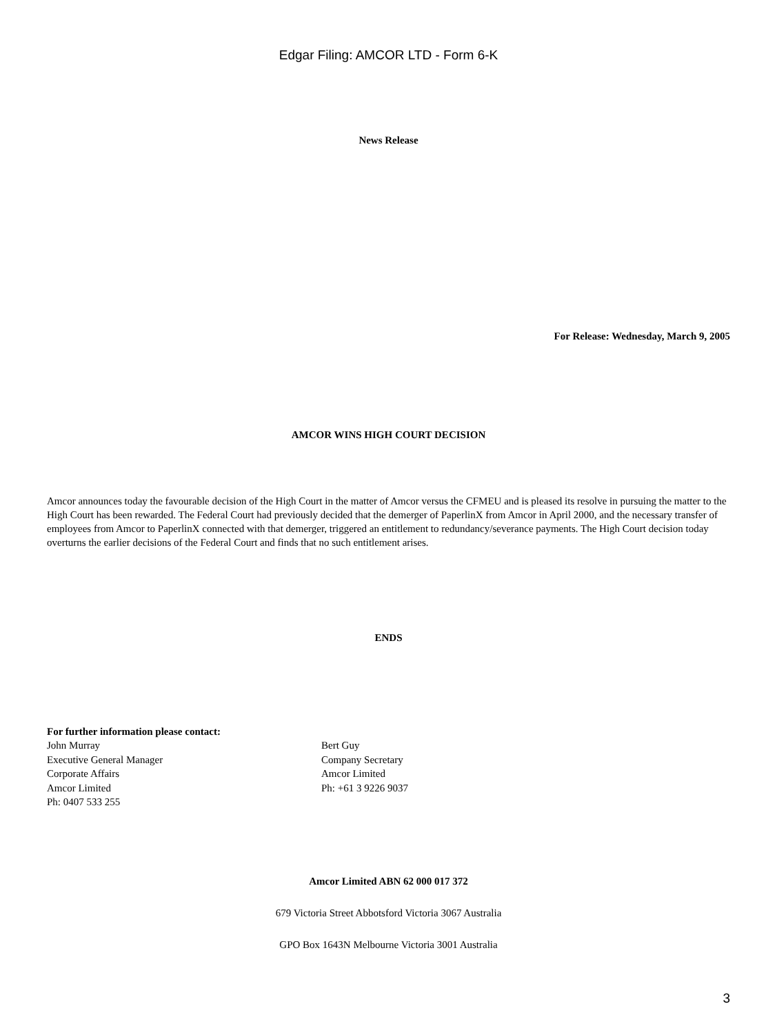Edgar Filing: AMCOR LTD - Form 6-K
News Release
For Release: Wednesday, March 9, 2005
AMCOR WINS HIGH COURT DECISION
Amcor announces today the favourable decision of the High Court in the matter of Amcor versus the CFMEU and is pleased its resolve in pursuing the matter to the High Court has been rewarded. The Federal Court had previously decided that the demerger of PaperlinX from Amcor in April 2000, and the necessary transfer of employees from Amcor to PaperlinX connected with that demerger, triggered an entitlement to redundancy/severance payments. The High Court decision today overturns the earlier decisions of the Federal Court and finds that no such entitlement arises.
ENDS
For further information please contact:
John Murray
Executive General Manager
Corporate Affairs
Amcor Limited
Ph: 0407 533 255
Bert Guy
Company Secretary
Amcor Limited
Ph: +61 3 9226 9037
Amcor Limited ABN 62 000 017 372
679 Victoria Street Abbotsford Victoria 3067 Australia
GPO Box 1643N Melbourne Victoria 3001 Australia
3